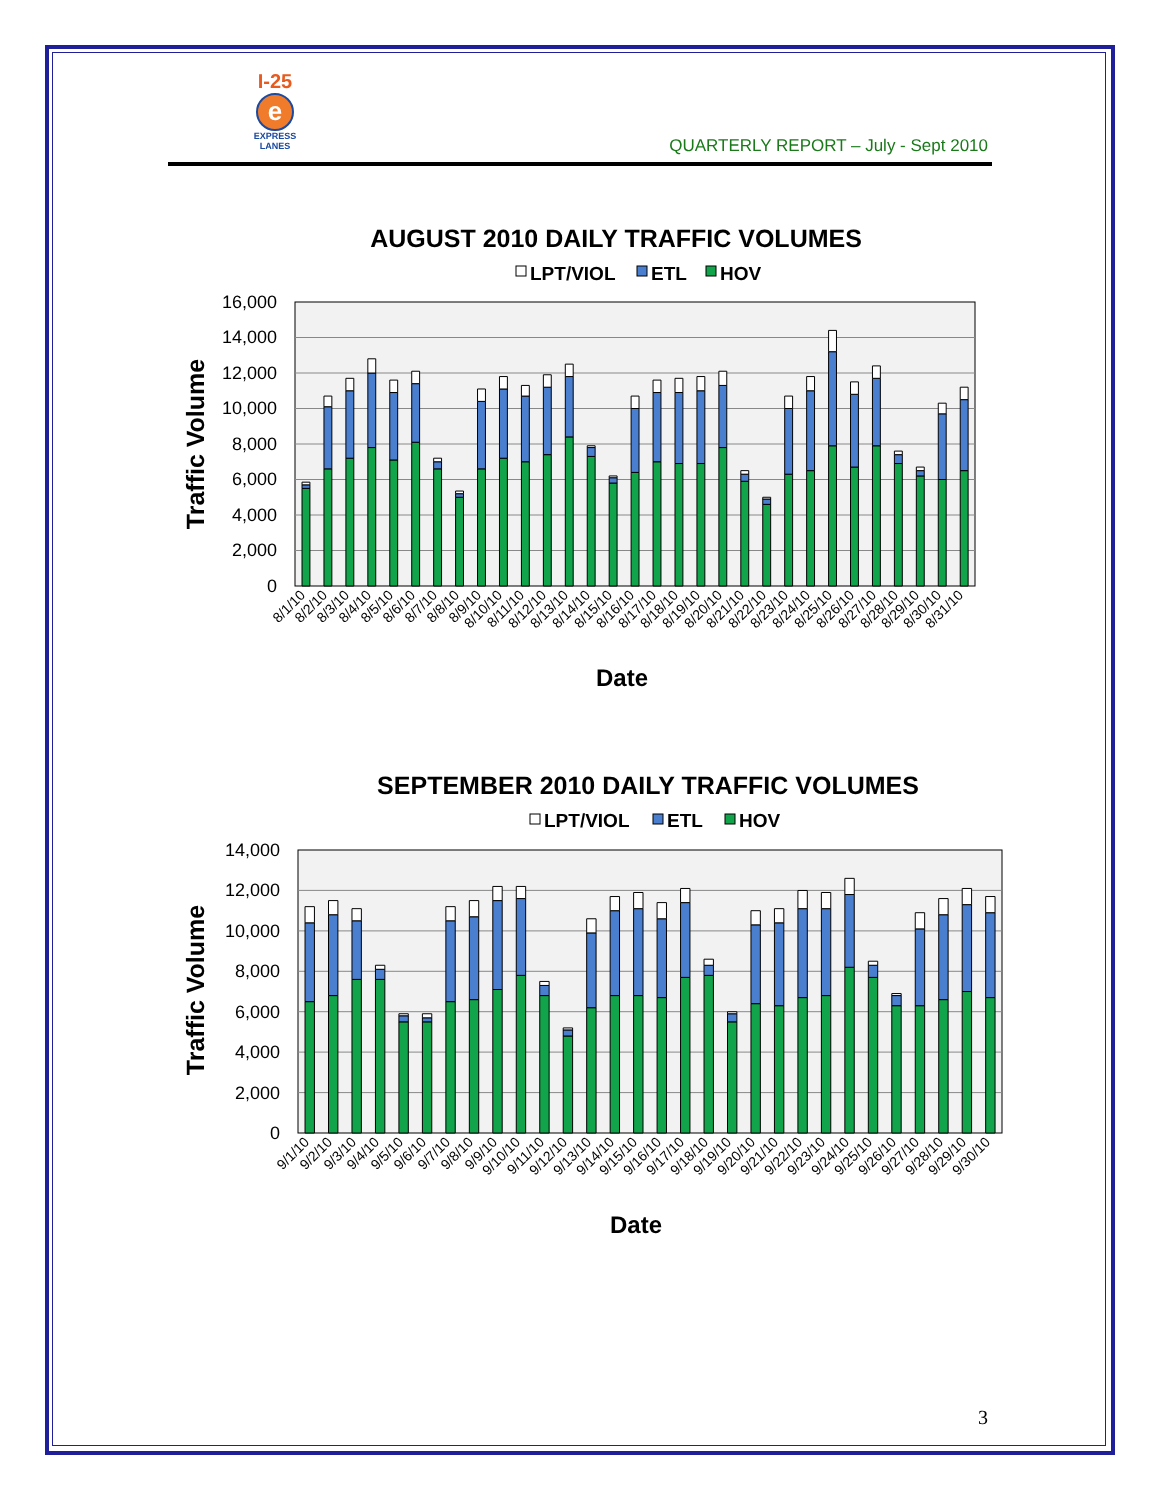I-25
e
EXPRESS
LANES
QUARTERLY REPORT – July - Sept 2010
AUGUST 2010 DAILY TRAFFIC VOLUMES
LPT/VIOL
ETL
HOV
16,000
14,000
12,000
10,000
8,000
6,000
4,000
2,000
0
Traffic Volume
8/1/10
8/2/10
8/3/10
8/4/10
8/5/10
8/6/10
8/7/10
8/8/10
8/9/10
8/10/10
8/11/10
8/12/10
8/13/10
8/14/10
8/15/10
8/16/10
8/17/10
8/18/10
8/19/10
8/20/10
8/21/10
8/22/10
8/23/10
8/24/10
8/25/10
8/26/10
8/27/10
8/28/10
8/29/10
8/30/10
8/31/10
Date
SEPTEMBER 2010 DAILY TRAFFIC VOLUMES
LPT/VIOL
ETL
HOV
14,000
12,000
10,000
8,000
6,000
4,000
2,000
0
Traffic Volume
9/1/10
9/2/10
9/3/10
9/4/10
9/5/10
9/6/10
9/7/10
9/8/10
9/9/10
9/10/10
9/11/10
9/12/10
9/13/10
9/14/10
9/15/10
9/16/10
9/17/10
9/18/10
9/19/10
9/20/10
9/21/10
9/22/10
9/23/10
9/24/10
9/25/10
9/26/10
9/27/10
9/28/10
9/29/10
9/30/10
Date
3